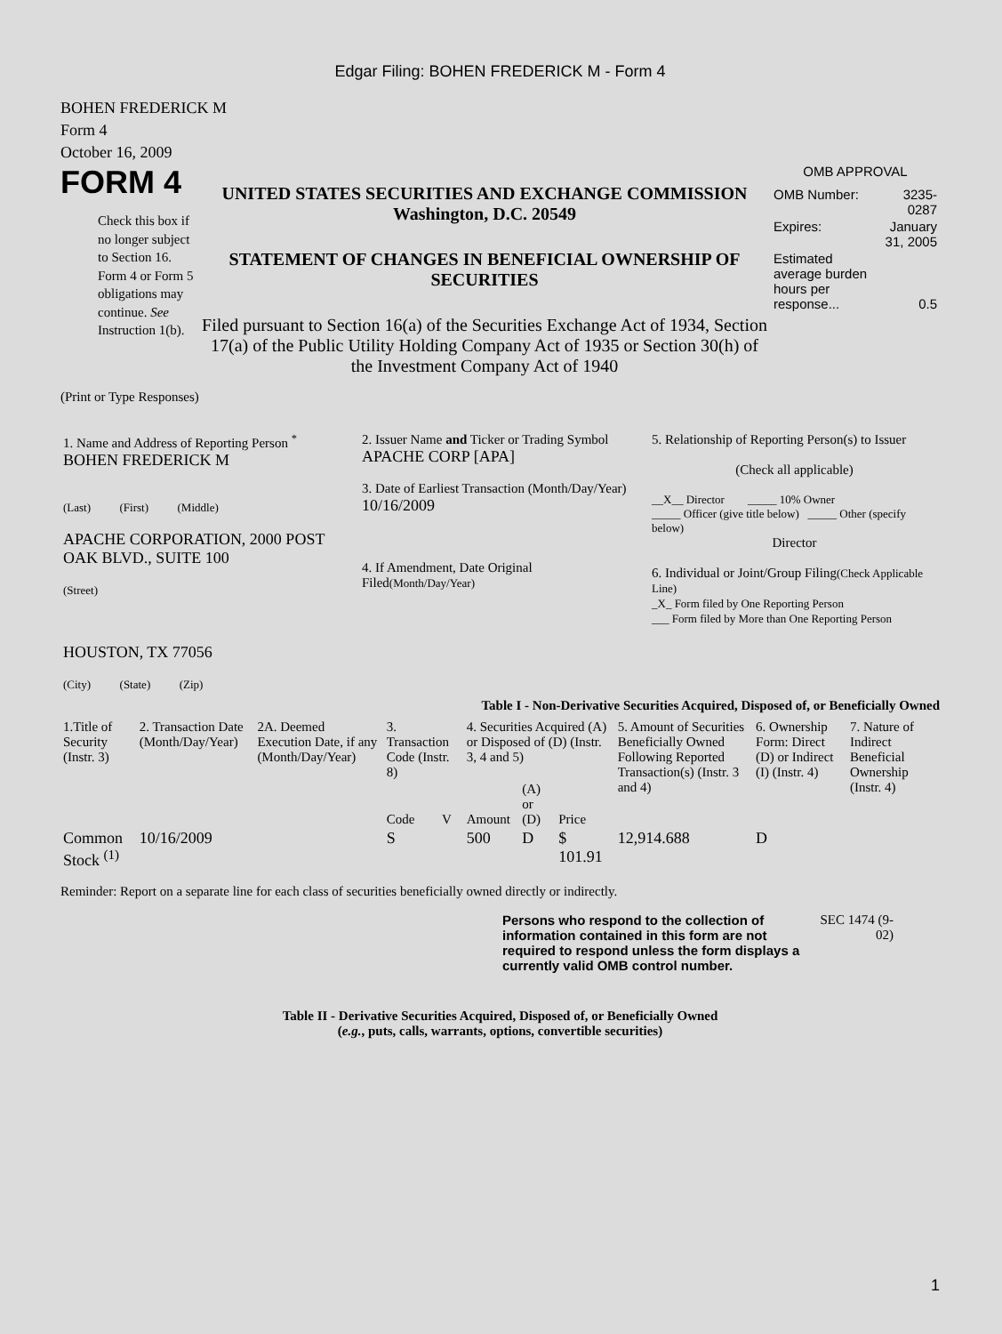Edgar Filing: BOHEN FREDERICK M - Form 4
BOHEN FREDERICK M
Form 4
October 16, 2009
FORM 4
Check this box if no longer subject to Section 16. Form 4 or Form 5 obligations may continue. See Instruction 1(b).
UNITED STATES SECURITIES AND EXCHANGE COMMISSION
Washington, D.C. 20549
STATEMENT OF CHANGES IN BENEFICIAL OWNERSHIP OF SECURITIES
Filed pursuant to Section 16(a) of the Securities Exchange Act of 1934, Section 17(a) of the Public Utility Holding Company Act of 1935 or Section 30(h) of the Investment Company Act of 1940
OMB APPROVAL
| OMB Number: | 3235-0287 |
| Expires: | January 31, 2005 |
| Estimated average burden hours per response... | 0.5 |
(Print or Type Responses)
| 1. Name and Address of Reporting Person <sup>*</sup> BOHEN FREDERICK M (Last) (First) (Middle) APACHE CORPORATION, 2000 POST OAK BLVD., SUITE 100 (Street) HOUSTON, TX 77056 (City) (State) (Zip) | 2. Issuer Name and Ticker or Trading Symbol APACHE CORP [APA] 3. Date of Earliest Transaction (Month/Day/Year) 10/16/2009 4. If Amendment, Date Original Filed (Month/Day/Year) | 5. Relationship of Reporting Person(s) to Issuer (Check all applicable) __X__ Director _____ 10% Owner _____ Officer (give title below) _____ Other (specify below) Director 6. Individual or Joint/Group Filing (Check Applicable Line) _X_ Form filed by One Reporting Person ___ Form filed by More than One Reporting Person |
Table I - Non-Derivative Securities Acquired, Disposed of, or Beneficially Owned
| 1.Title of Security (Instr. 3) | 2. Transaction Date (Month/Day/Year) | 2A. Deemed Execution Date, if any (Month/Day/Year) | 3. Transaction Code (Instr. 8) | | 4. Securities Acquired (A) or Disposed of (D) (Instr. 3, 4 and 5) | | | 5. Amount of Securities Beneficially Owned Following Reported Transaction(s) (Instr. 3 and 4) | 6. Ownership Form: Direct (D) or Indirect (I) (Instr. 4) | 7. Nature of Indirect Beneficial Ownership (Instr. 4) |
| --- | --- | --- | --- | --- | --- | --- | --- | --- | --- | --- |
| | | | Code | V | Amount | (A) or (D) | Price | | | |
| Common Stock <sup>(1)</sup> | 10/16/2009 | | S | | 500 | D | $ 101.91 | 12,914.688 | D | |
Reminder: Report on a separate line for each class of securities beneficially owned directly or indirectly.
Persons who respond to the collection of information contained in this form are not required to respond unless the form displays a currently valid OMB control number.
SEC 1474 (9-02)
Table II - Derivative Securities Acquired, Disposed of, or Beneficially Owned
(e.g., puts, calls, warrants, options, convertible securities)
1